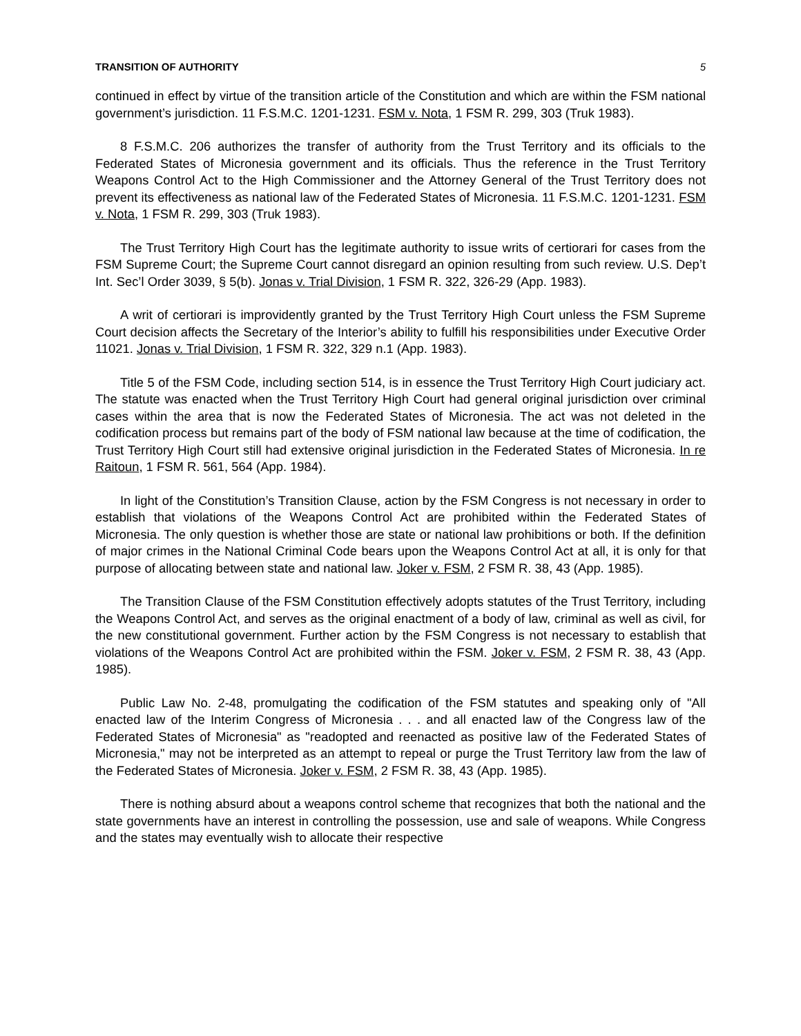TRANSITION OF AUTHORITY 5
continued in effect by virtue of the transition article of the Constitution and which are within the FSM national government’s jurisdiction. 11 F.S.M.C. 1201-1231. FSM v. Nota, 1 FSM R. 299, 303 (Truk 1983).
8 F.S.M.C. 206 authorizes the transfer of authority from the Trust Territory and its officials to the Federated States of Micronesia government and its officials. Thus the reference in the Trust Territory Weapons Control Act to the High Commissioner and the Attorney General of the Trust Territory does not prevent its effectiveness as national law of the Federated States of Micronesia. 11 F.S.M.C. 1201-1231. FSM v. Nota, 1 FSM R. 299, 303 (Truk 1983).
The Trust Territory High Court has the legitimate authority to issue writs of certiorari for cases from the FSM Supreme Court; the Supreme Court cannot disregard an opinion resulting from such review. U.S. Dep’t Int. Sec’l Order 3039, § 5(b). Jonas v. Trial Division, 1 FSM R. 322, 326-29 (App. 1983).
A writ of certiorari is improvidently granted by the Trust Territory High Court unless the FSM Supreme Court decision affects the Secretary of the Interior’s ability to fulfill his responsibilities under Executive Order 11021. Jonas v. Trial Division, 1 FSM R. 322, 329 n.1 (App. 1983).
Title 5 of the FSM Code, including section 514, is in essence the Trust Territory High Court judiciary act. The statute was enacted when the Trust Territory High Court had general original jurisdiction over criminal cases within the area that is now the Federated States of Micronesia. The act was not deleted in the codification process but remains part of the body of FSM national law because at the time of codification, the Trust Territory High Court still had extensive original jurisdiction in the Federated States of Micronesia. In re Raitoun, 1 FSM R. 561, 564 (App. 1984).
In light of the Constitution’s Transition Clause, action by the FSM Congress is not necessary in order to establish that violations of the Weapons Control Act are prohibited within the Federated States of Micronesia. The only question is whether those are state or national law prohibitions or both. If the definition of major crimes in the National Criminal Code bears upon the Weapons Control Act at all, it is only for that purpose of allocating between state and national law. Joker v. FSM, 2 FSM R. 38, 43 (App. 1985).
The Transition Clause of the FSM Constitution effectively adopts statutes of the Trust Territory, including the Weapons Control Act, and serves as the original enactment of a body of law, criminal as well as civil, for the new constitutional government. Further action by the FSM Congress is not necessary to establish that violations of the Weapons Control Act are prohibited within the FSM. Joker v. FSM, 2 FSM R. 38, 43 (App. 1985).
Public Law No. 2-48, promulgating the codification of the FSM statutes and speaking only of "All enacted law of the Interim Congress of Micronesia . . . and all enacted law of the Congress law of the Federated States of Micronesia" as "readopted and reenacted as positive law of the Federated States of Micronesia," may not be interpreted as an attempt to repeal or purge the Trust Territory law from the law of the Federated States of Micronesia. Joker v. FSM, 2 FSM R. 38, 43 (App. 1985).
There is nothing absurd about a weapons control scheme that recognizes that both the national and the state governments have an interest in controlling the possession, use and sale of weapons. While Congress and the states may eventually wish to allocate their respective